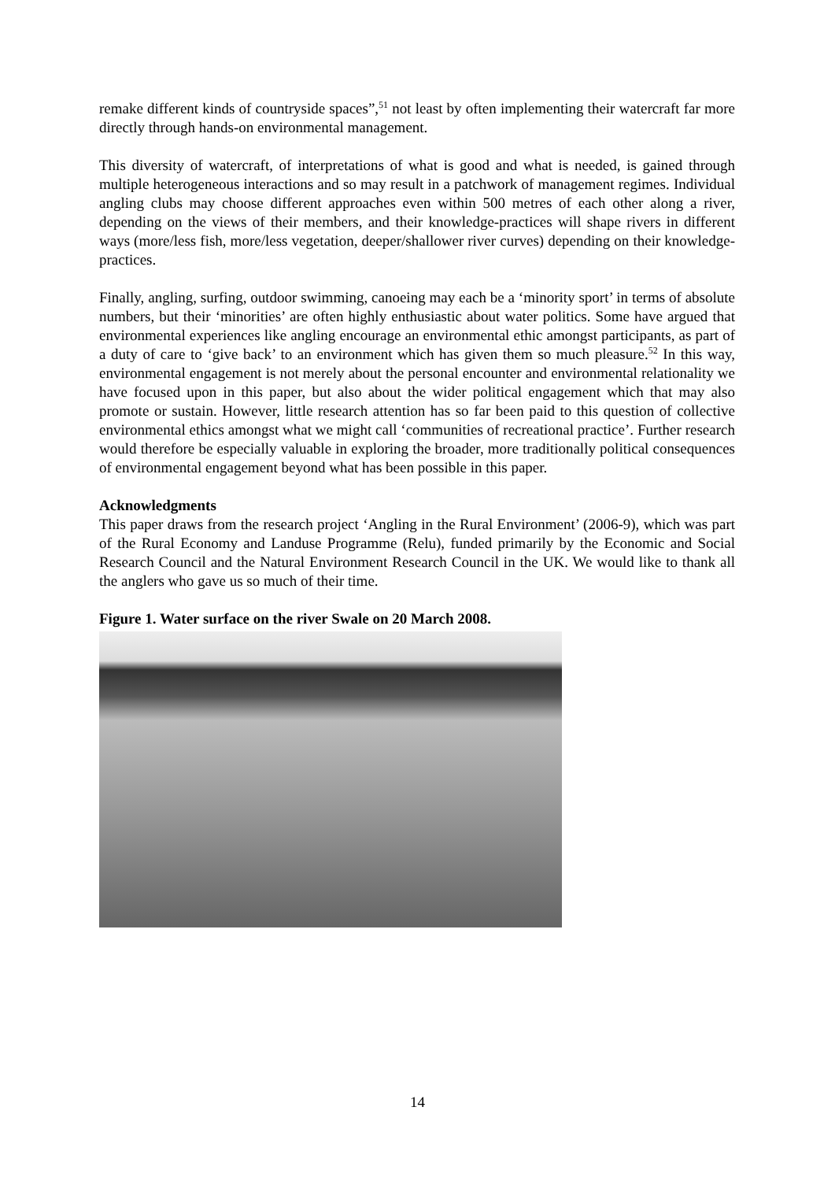remake different kinds of countryside spaces”,<sup>51</sup> not least by often implementing their watercraft far more directly through hands-on environmental management.
This diversity of watercraft, of interpretations of what is good and what is needed, is gained through multiple heterogeneous interactions and so may result in a patchwork of management regimes. Individual angling clubs may choose different approaches even within 500 metres of each other along a river, depending on the views of their members, and their knowledge-practices will shape rivers in different ways (more/less fish, more/less vegetation, deeper/shallower river curves) depending on their knowledge-practices.
Finally, angling, surfing, outdoor swimming, canoeing may each be a ‘minority sport’ in terms of absolute numbers, but their ‘minorities’ are often highly enthusiastic about water politics. Some have argued that environmental experiences like angling encourage an environmental ethic amongst participants, as part of a duty of care to ‘give back’ to an environment which has given them so much pleasure.<sup>52</sup> In this way, environmental engagement is not merely about the personal encounter and environmental relationality we have focused upon in this paper, but also about the wider political engagement which that may also promote or sustain. However, little research attention has so far been paid to this question of collective environmental ethics amongst what we might call ‘communities of recreational practice’. Further research would therefore be especially valuable in exploring the broader, more traditionally political consequences of environmental engagement beyond what has been possible in this paper.
Acknowledgments
This paper draws from the research project ‘Angling in the Rural Environment’ (2006-9), which was part of the Rural Economy and Landuse Programme (Relu), funded primarily by the Economic and Social Research Council and the Natural Environment Research Council in the UK. We would like to thank all the anglers who gave us so much of their time.
Figure 1. Water surface on the river Swale on 20 March 2008.
14